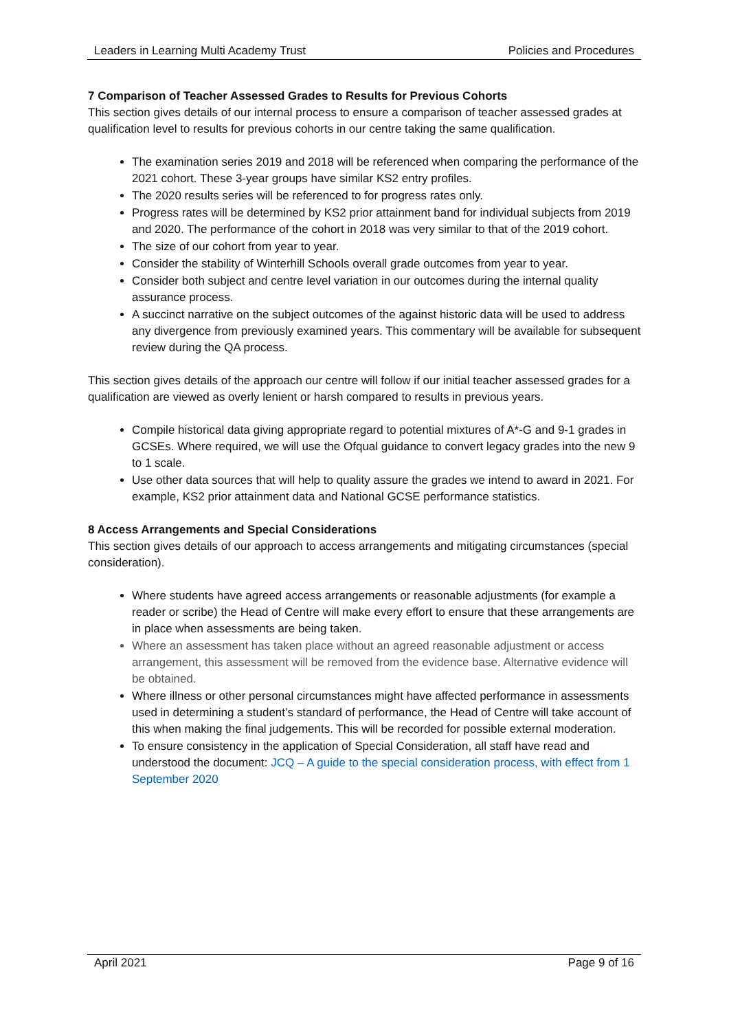Leaders in Learning Multi Academy Trust Policies and Procedures
7 Comparison of Teacher Assessed Grades to Results for Previous Cohorts
This section gives details of our internal process to ensure a comparison of teacher assessed grades at qualification level to results for previous cohorts in our centre taking the same qualification.
The examination series 2019 and 2018 will be referenced when comparing the performance of the 2021 cohort. These 3-year groups have similar KS2 entry profiles.
The 2020 results series will be referenced to for progress rates only.
Progress rates will be determined by KS2 prior attainment band for individual subjects from 2019 and 2020. The performance of the cohort in 2018 was very similar to that of the 2019 cohort.
The size of our cohort from year to year.
Consider the stability of Winterhill Schools overall grade outcomes from year to year.
Consider both subject and centre level variation in our outcomes during the internal quality assurance process.
A succinct narrative on the subject outcomes of the against historic data will be used to address any divergence from previously examined years. This commentary will be available for subsequent review during the QA process.
This section gives details of the approach our centre will follow if our initial teacher assessed grades for a qualification are viewed as overly lenient or harsh compared to results in previous years.
Compile historical data giving appropriate regard to potential mixtures of A*-G and 9-1 grades in GCSEs. Where required, we will use the Ofqual guidance to convert legacy grades into the new 9 to 1 scale.
Use other data sources that will help to quality assure the grades we intend to award in 2021. For example, KS2 prior attainment data and National GCSE performance statistics.
8 Access Arrangements and Special Considerations
This section gives details of our approach to access arrangements and mitigating circumstances (special consideration).
Where students have agreed access arrangements or reasonable adjustments (for example a reader or scribe) the Head of Centre will make every effort to ensure that these arrangements are in place when assessments are being taken.
Where an assessment has taken place without an agreed reasonable adjustment or access arrangement, this assessment will be removed from the evidence base. Alternative evidence will be obtained.
Where illness or other personal circumstances might have affected performance in assessments used in determining a student’s standard of performance, the Head of Centre will take account of this when making the final judgements. This will be recorded for possible external moderation.
To ensure consistency in the application of Special Consideration, all staff have read and understood the document: JCQ – A guide to the special consideration process, with effect from 1 September 2020
April 2021 Page 9 of 16